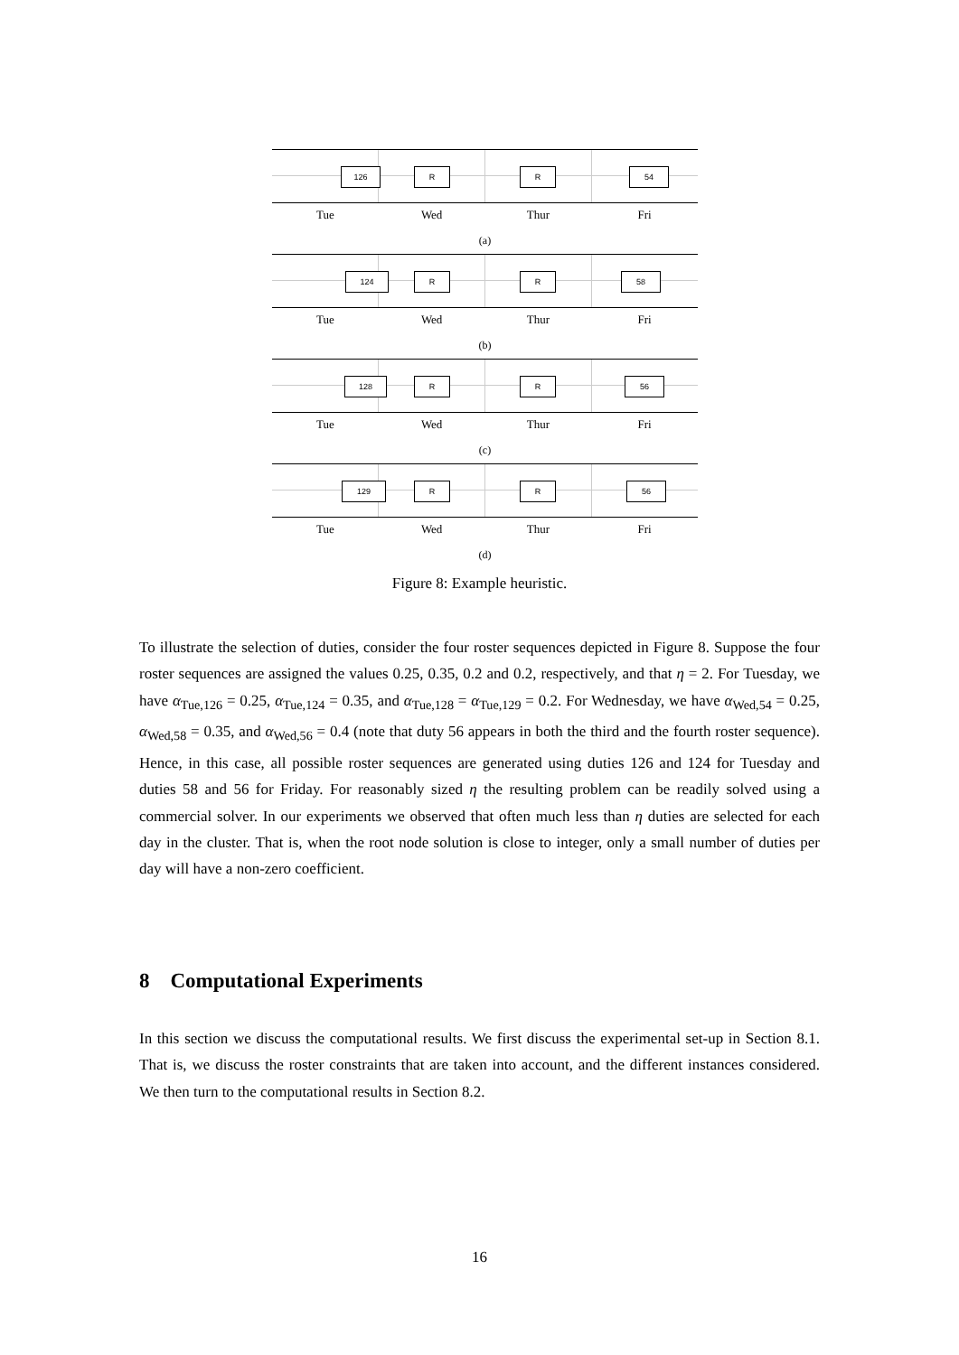126 R R 54
Tue Wed Thur Fri
(a)
124 R R 58
Tue Wed Thur Fri
(b)
128 R R 56
Tue Wed Thur Fri
(c)
129 R R 56
Tue Wed Thur Fri
(d)
Figure 8: Example heuristic.
To illustrate the selection of duties, consider the four roster sequences depicted in Figure 8. Suppose the four roster sequences are assigned the values 0.25, 0.35, 0.2 and 0.2, respectively, and that η = 2. For Tuesday, we have α<sub>Tue,126</sub> = 0.25, α<sub>Tue,124</sub> = 0.35, and α<sub>Tue,128</sub> = α<sub>Tue,129</sub> = 0.2. For Wednesday, we have α<sub>Wed,54</sub> = 0.25, α<sub>Wed,58</sub> = 0.35, and α<sub>Wed,56</sub> = 0.4 (note that duty 56 appears in both the third and the fourth roster sequence). Hence, in this case, all possible roster sequences are generated using duties 126 and 124 for Tuesday and duties 58 and 56 for Friday. For reasonably sized η the resulting problem can be readily solved using a commercial solver. In our experiments we observed that often much less than η duties are selected for each day in the cluster. That is, when the root node solution is close to integer, only a small number of duties per day will have a non-zero coefficient.
8 Computational Experiments
In this section we discuss the computational results. We first discuss the experimental set-up in Section 8.1. That is, we discuss the roster constraints that are taken into account, and the different instances considered. We then turn to the computational results in Section 8.2.
16